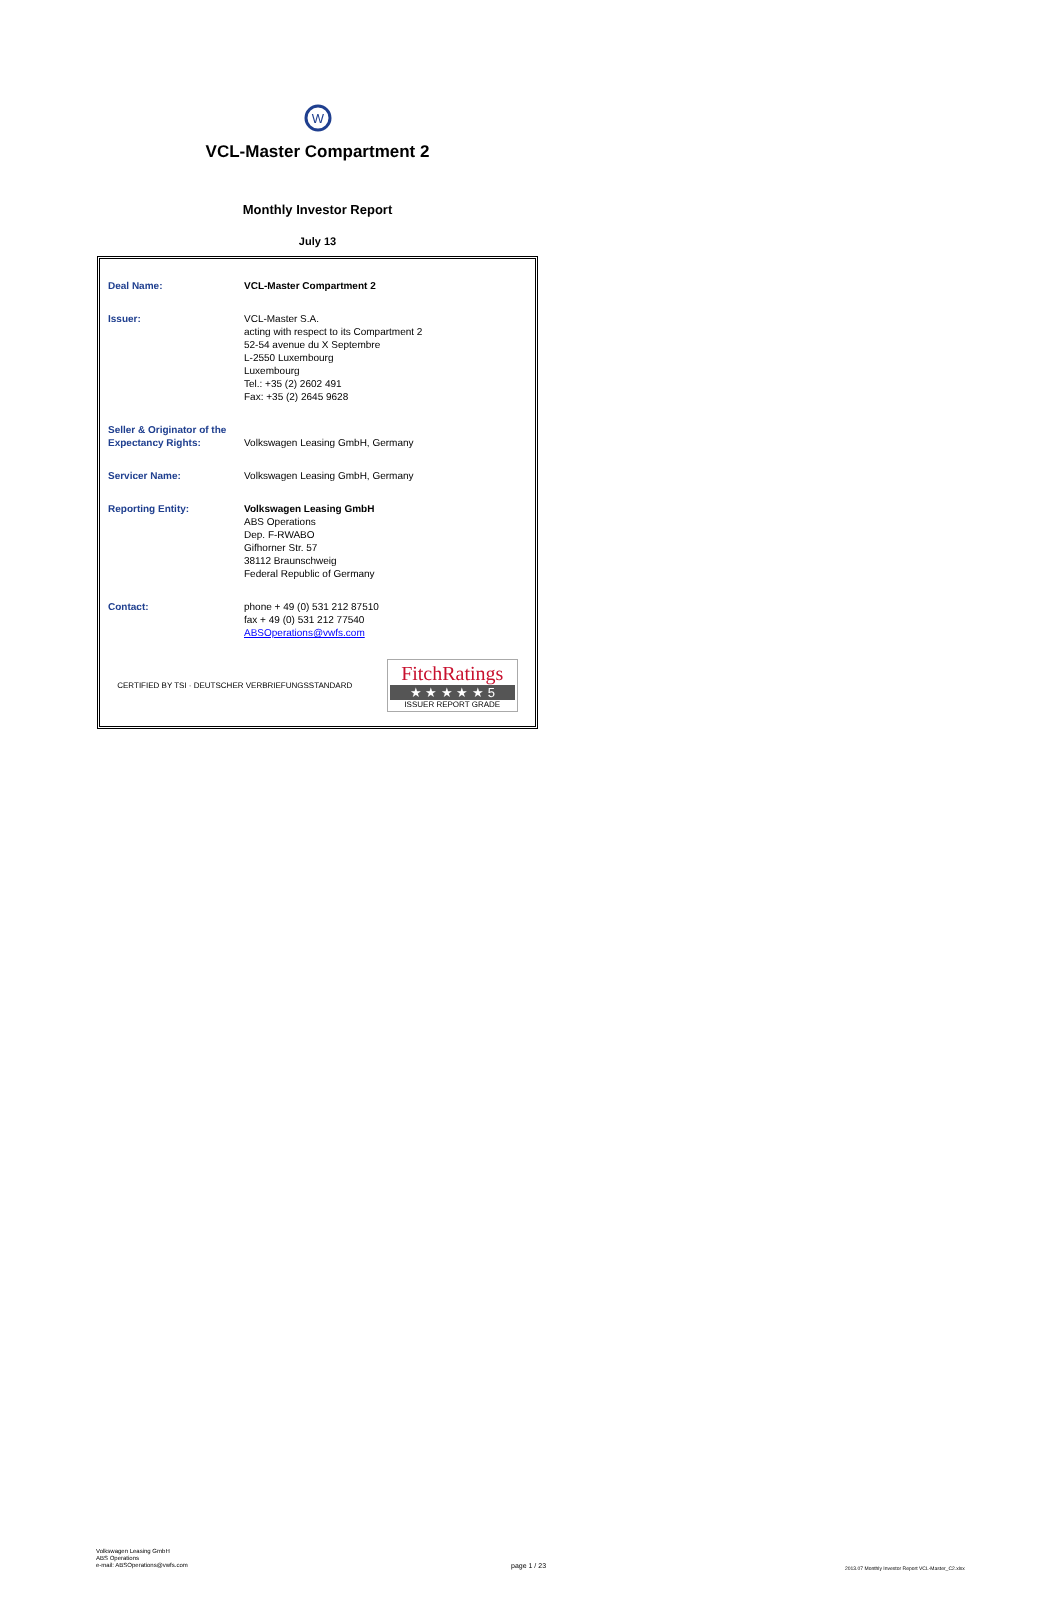W
VCL-Master Compartment 2
Monthly Investor Report
July 13
| Deal Name: | VCL-Master Compartment 2 |
| Issuer: | VCL-Master S.A. acting with respect to its Compartment 2 52-54 avenue du X Septembre L-2550 Luxembourg Luxembourg Tel.: +35 (2) 2602 491 Fax: +35 (2) 2645 9628 |
| Seller & Originator of the Expectancy Rights: | Volkswagen Leasing GmbH, Germany |
| Servicer Name: | Volkswagen Leasing GmbH, Germany |
| Reporting Entity: | Volkswagen Leasing GmbH ABS Operations Dep. F-RWABO Gifhorner Str. 57 38112 Braunschweig Federal Republic of Germany |
| Contact: | phone + 49 (0) 531 212 87510 fax + 49 (0) 531 212 77540 ABSOperations@vwfs.com |
CERTIFIED BY TSI · DEUTSCHER VERBRIEFUNGSSTANDARD
FitchRatings
★ ★ ★ ★ ★ 5
ISSUER REPORT GRADE
Volkswagen Leasing GmbH
ABS Operations
e-mail: ABSOperations@vwfs.com
page 1 / 23
2013.07 Monthly Investor Report VCL-Master_C2.xlsx